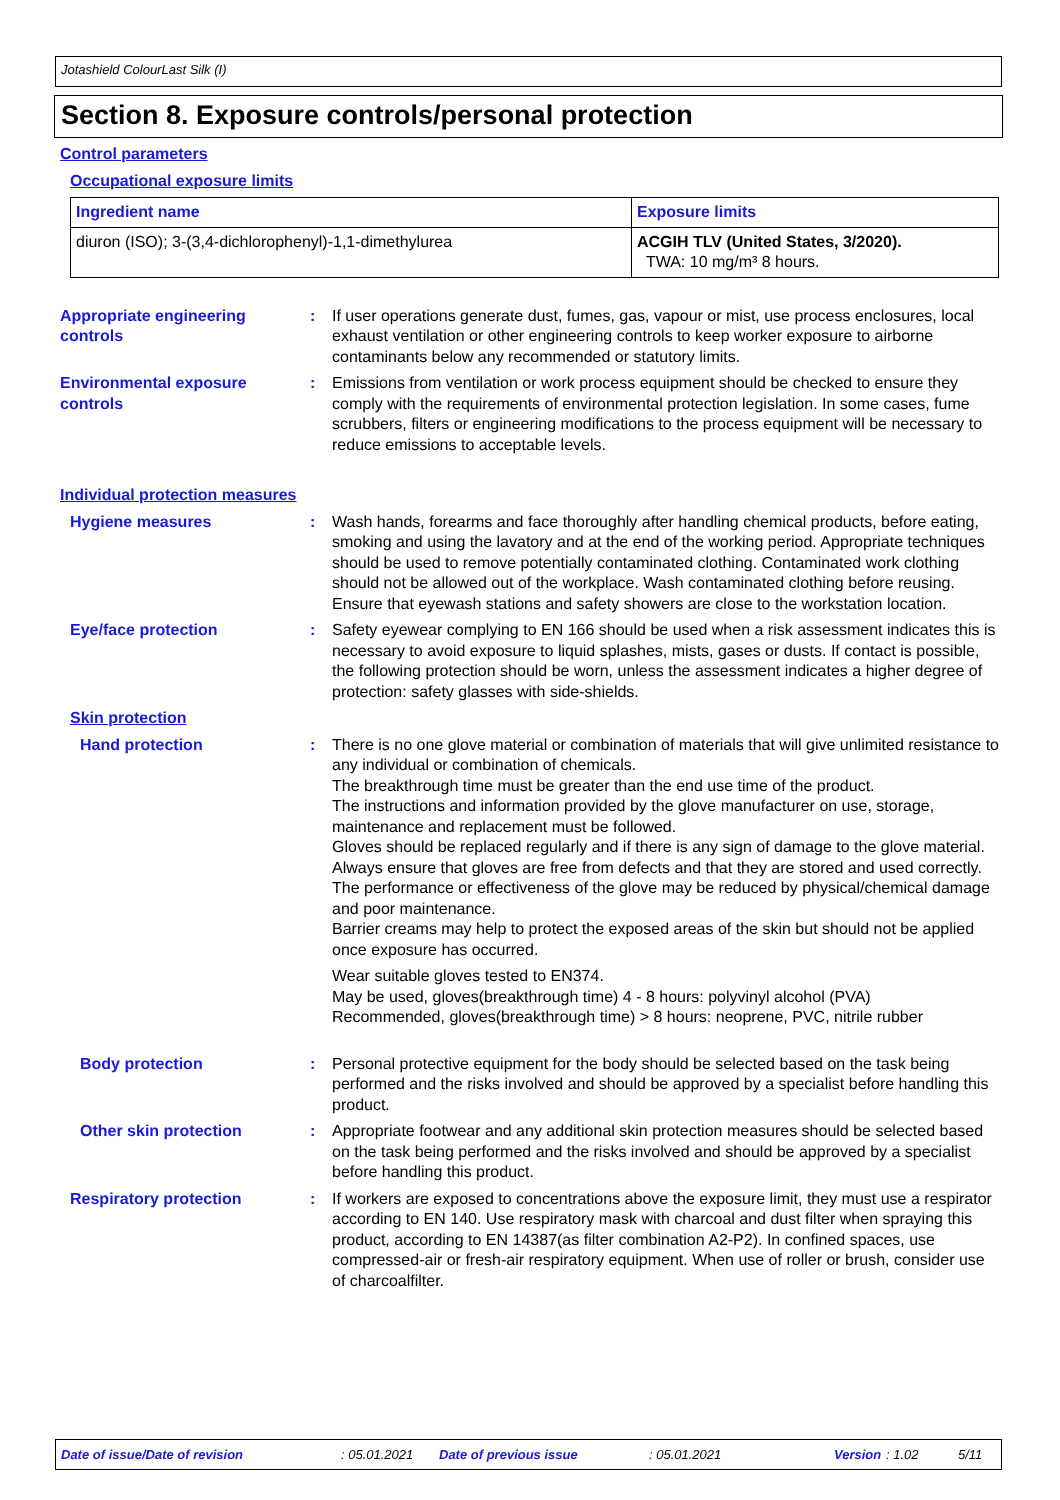Jotashield ColourLast Silk (I)
Section 8. Exposure controls/personal protection
Control parameters
Occupational exposure limits
| Ingredient name | Exposure limits |
| --- | --- |
| diuron (ISO); 3-(3,4-dichlorophenyl)-1,1-dimethylurea | ACGIH TLV (United States, 3/2020). TWA: 10 mg/m³ 8 hours. |
Appropriate engineering controls
: If user operations generate dust, fumes, gas, vapour or mist, use process enclosures, local exhaust ventilation or other engineering controls to keep worker exposure to airborne contaminants below any recommended or statutory limits.
Environmental exposure controls
: Emissions from ventilation or work process equipment should be checked to ensure they comply with the requirements of environmental protection legislation. In some cases, fume scrubbers, filters or engineering modifications to the process equipment will be necessary to reduce emissions to acceptable levels.
Individual protection measures
Hygiene measures : Wash hands, forearms and face thoroughly after handling chemical products, before eating, smoking and using the lavatory and at the end of the working period. Appropriate techniques should be used to remove potentially contaminated clothing. Contaminated work clothing should not be allowed out of the workplace. Wash contaminated clothing before reusing. Ensure that eyewash stations and safety showers are close to the workstation location.
Eye/face protection : Safety eyewear complying to EN 166 should be used when a risk assessment indicates this is necessary to avoid exposure to liquid splashes, mists, gases or dusts. If contact is possible, the following protection should be worn, unless the assessment indicates a higher degree of protection: safety glasses with side-shields.
Skin protection
Hand protection : There is no one glove material or combination of materials that will give unlimited resistance to any individual or combination of chemicals.
The breakthrough time must be greater than the end use time of the product.
The instructions and information provided by the glove manufacturer on use, storage, maintenance and replacement must be followed.
Gloves should be replaced regularly and if there is any sign of damage to the glove material.
Always ensure that gloves are free from defects and that they are stored and used correctly.
The performance or effectiveness of the glove may be reduced by physical/chemical damage and poor maintenance.
Barrier creams may help to protect the exposed areas of the skin but should not be applied once exposure has occurred.
Wear suitable gloves tested to EN374.
May be used, gloves(breakthrough time) 4 - 8 hours: polyvinyl alcohol (PVA)
Recommended, gloves(breakthrough time) > 8 hours: neoprene, PVC, nitrile rubber
Body protection : Personal protective equipment for the body should be selected based on the task being performed and the risks involved and should be approved by a specialist before handling this product.
Other skin protection : Appropriate footwear and any additional skin protection measures should be selected based on the task being performed and the risks involved and should be approved by a specialist before handling this product.
Respiratory protection : If workers are exposed to concentrations above the exposure limit, they must use a respirator according to EN 140. Use respiratory mask with charcoal and dust filter when spraying this product, according to EN 14387(as filter combination A2-P2). In confined spaces, use compressed-air or fresh-air respiratory equipment. When use of roller or brush, consider use of charcoalfilter.
Date of issue/Date of revision: 05.01.2021 Date of previous issue: 05.01.2021 Version: 1.02 5/11